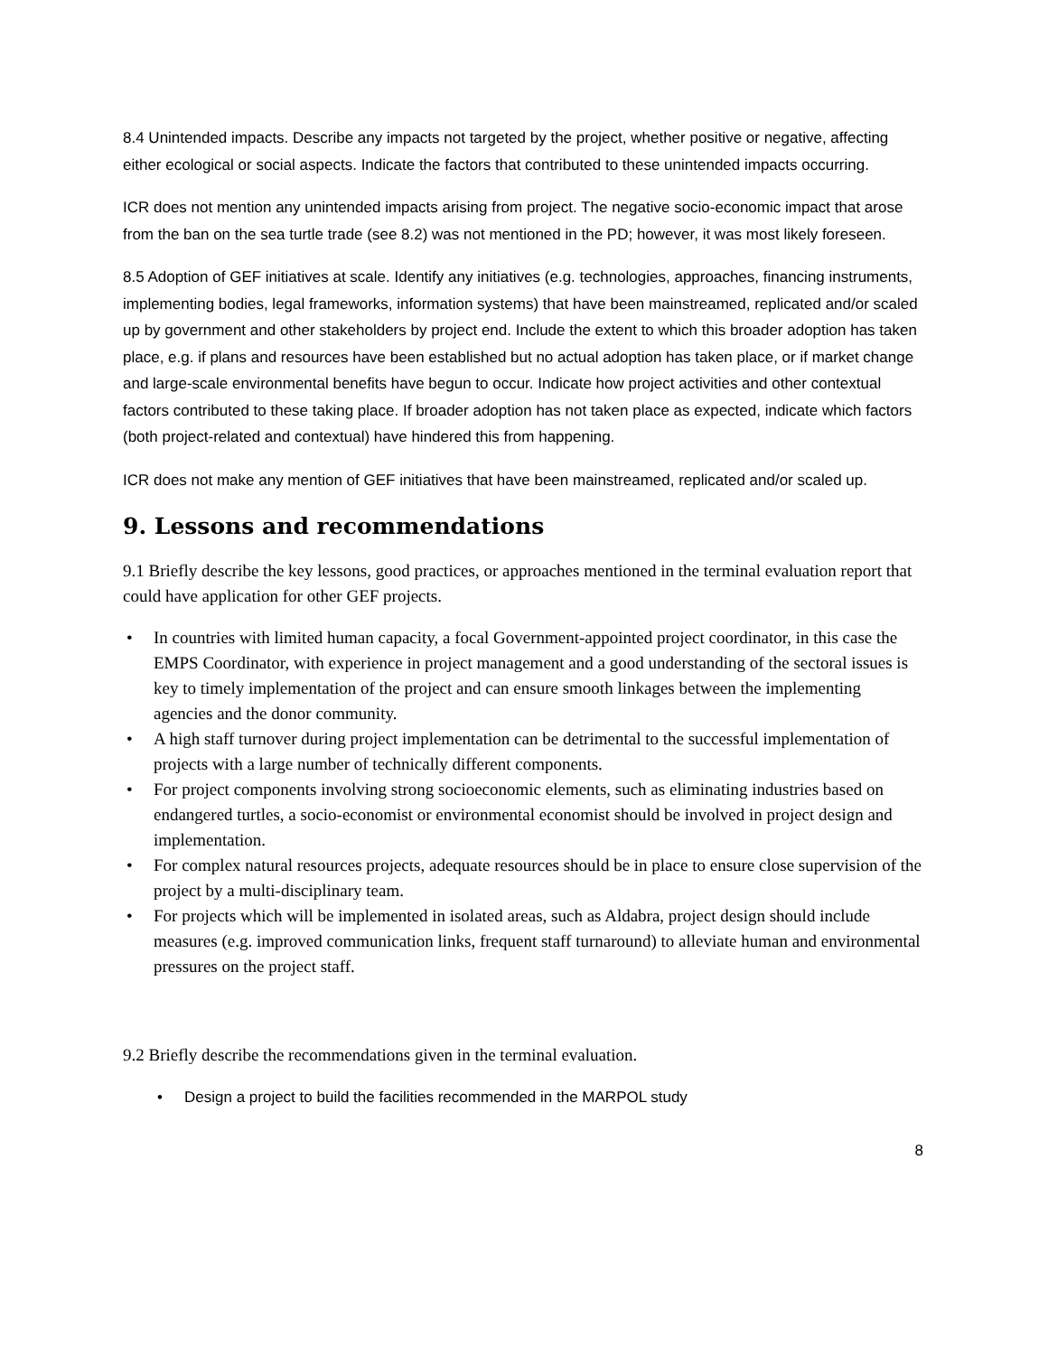8.4 Unintended impacts. Describe any impacts not targeted by the project, whether positive or negative, affecting either ecological or social aspects. Indicate the factors that contributed to these unintended impacts occurring.
ICR does not mention any unintended impacts arising from project. The negative socio-economic impact that arose from the ban on the sea turtle trade (see 8.2) was not mentioned in the PD; however, it was most likely foreseen.
8.5 Adoption of GEF initiatives at scale. Identify any initiatives (e.g. technologies, approaches, financing instruments, implementing bodies, legal frameworks, information systems) that have been mainstreamed, replicated and/or scaled up by government and other stakeholders by project end. Include the extent to which this broader adoption has taken place, e.g. if plans and resources have been established but no actual adoption has taken place, or if market change and large-scale environmental benefits have begun to occur. Indicate how project activities and other contextual factors contributed to these taking place. If broader adoption has not taken place as expected, indicate which factors (both project-related and contextual) have hindered this from happening.
ICR does not make any mention of GEF initiatives that have been mainstreamed, replicated and/or scaled up.
9. Lessons and recommendations
9.1 Briefly describe the key lessons, good practices, or approaches mentioned in the terminal evaluation report that could have application for other GEF projects.
• In countries with limited human capacity, a focal Government-appointed project coordinator, in this case the EMPS Coordinator, with experience in project management and a good understanding of the sectoral issues is key to timely implementation of the project and can ensure smooth linkages between the implementing agencies and the donor community.
• A high staff turnover during project implementation can be detrimental to the successful implementation of projects with a large number of technically different components.
• For project components involving strong socioeconomic elements, such as eliminating industries based on endangered turtles, a socio-economist or environmental economist should be involved in project design and implementation.
• For complex natural resources projects, adequate resources should be in place to ensure close supervision of the project by a multi-disciplinary team.
• For projects which will be implemented in isolated areas, such as Aldabra, project design should include measures (e.g. improved communication links, frequent staff turnaround) to alleviate human and environmental pressures on the project staff.
9.2 Briefly describe the recommendations given in the terminal evaluation.
• Design a project to build the facilities recommended in the MARPOL study
8